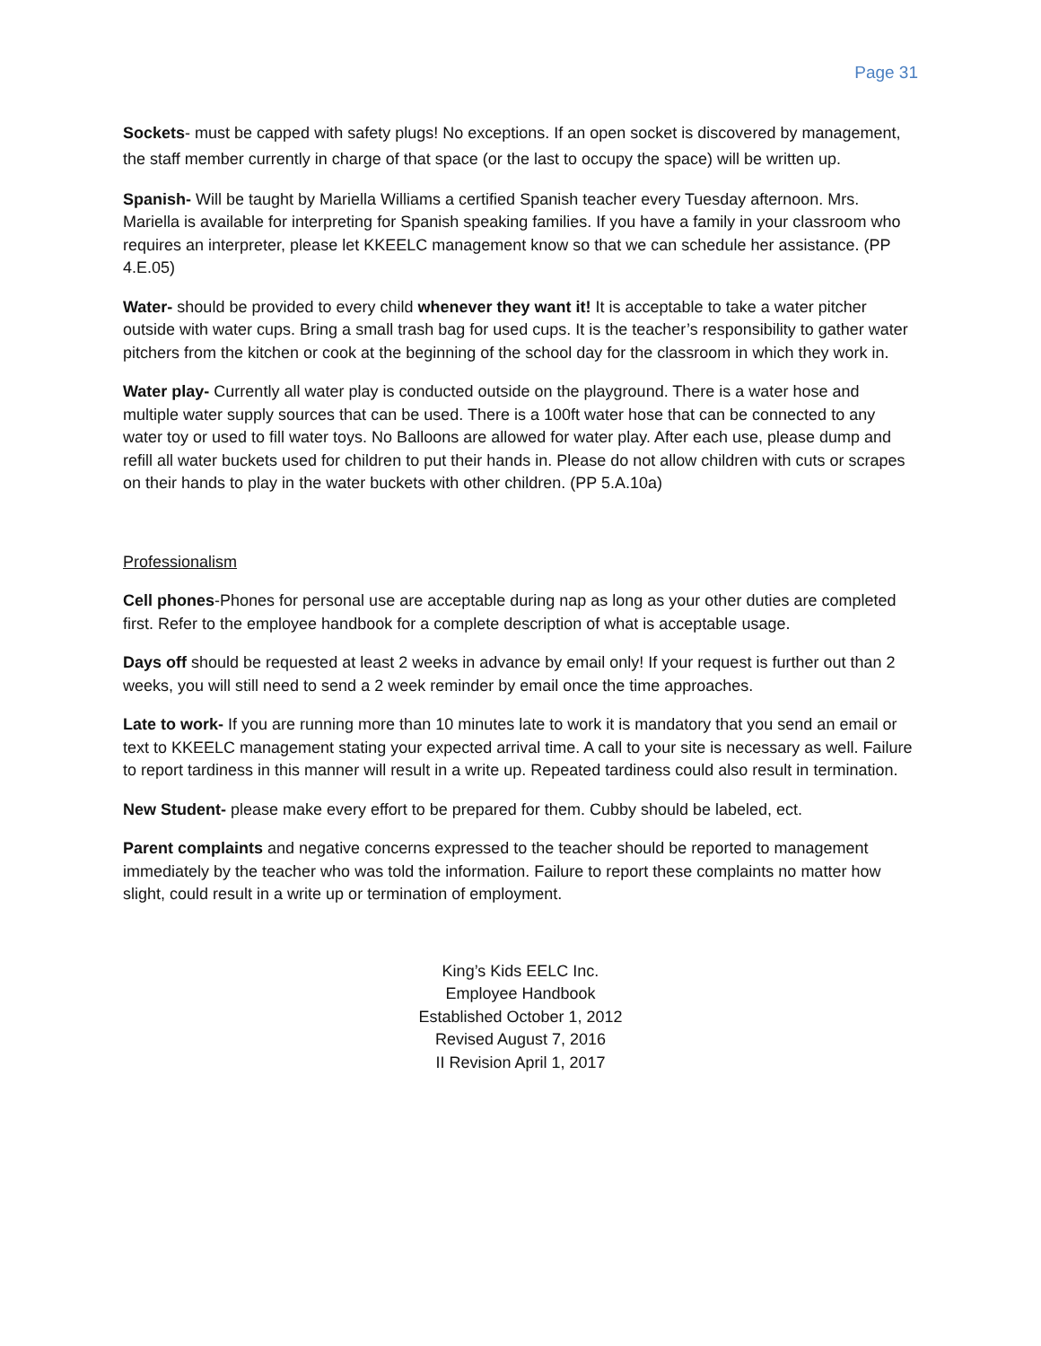Page 31
Sockets- must be capped with safety plugs! No exceptions. If an open socket is discovered by management, the staff member currently in charge of that space (or the last to occupy the space) will be written up.
Spanish- Will be taught by Mariella Williams a certified Spanish teacher every Tuesday afternoon. Mrs. Mariella is available for interpreting for Spanish speaking families. If you have a family in your classroom who requires an interpreter, please let KKEELC management know so that we can schedule her assistance. (PP 4.E.05)
Water- should be provided to every child whenever they want it! It is acceptable to take a water pitcher outside with water cups. Bring a small trash bag for used cups. It is the teacher’s responsibility to gather water pitchers from the kitchen or cook at the beginning of the school day for the classroom in which they work in.
Water play- Currently all water play is conducted outside on the playground. There is a water hose and multiple water supply sources that can be used. There is a 100ft water hose that can be connected to any water toy or used to fill water toys. No Balloons are allowed for water play. After each use, please dump and refill all water buckets used for children to put their hands in. Please do not allow children with cuts or scrapes on their hands to play in the water buckets with other children. (PP 5.A.10a)
Professionalism
Cell phones-Phones for personal use are acceptable during nap as long as your other duties are completed first. Refer to the employee handbook for a complete description of what is acceptable usage.
Days off should be requested at least 2 weeks in advance by email only! If your request is further out than 2 weeks, you will still need to send a 2 week reminder by email once the time approaches.
Late to work- If you are running more than 10 minutes late to work it is mandatory that you send an email or text to KKEELC management stating your expected arrival time. A call to your site is necessary as well. Failure to report tardiness in this manner will result in a write up. Repeated tardiness could also result in termination.
New Student- please make every effort to be prepared for them. Cubby should be labeled, ect.
Parent complaints and negative concerns expressed to the teacher should be reported to management immediately by the teacher who was told the information. Failure to report these complaints no matter how slight, could result in a write up or termination of employment.
King’s Kids EELC Inc.
Employee Handbook
Established October 1, 2012
Revised August 7, 2016
II Revision April 1, 2017